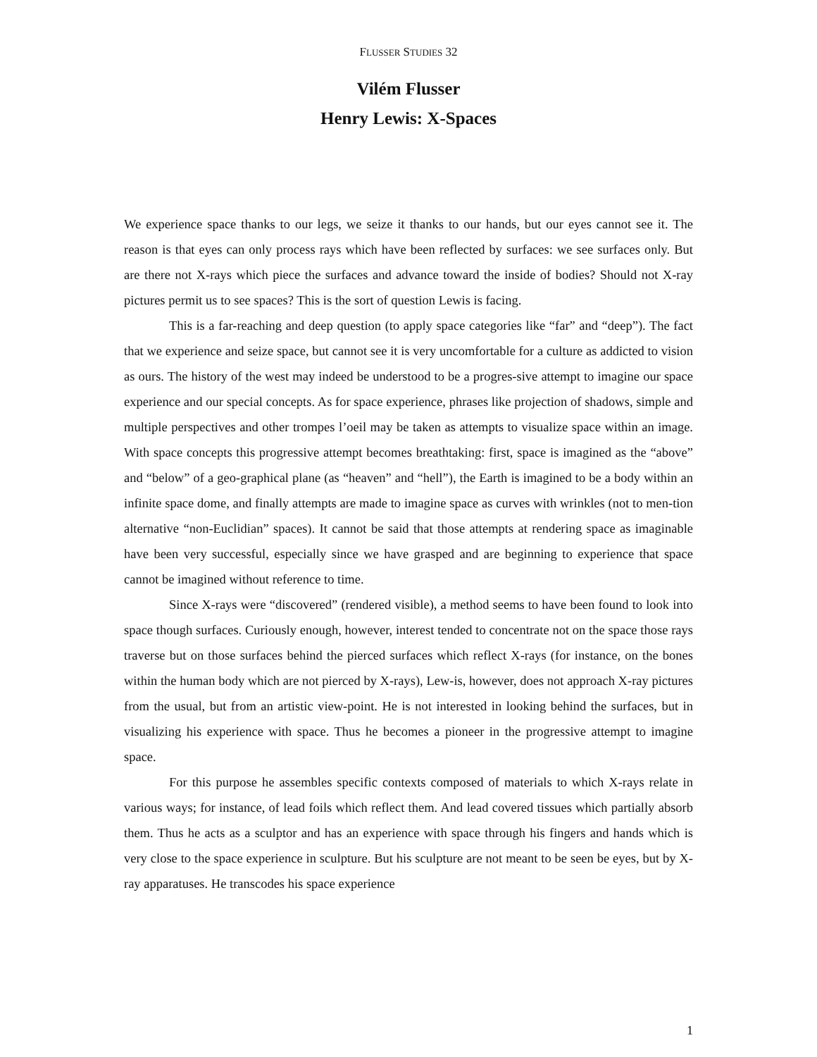FLUSSER STUDIES 32
Vilém Flusser
Henry Lewis: X-Spaces
We experience space thanks to our legs, we seize it thanks to our hands, but our eyes cannot see it. The reason is that eyes can only process rays which have been reflected by surfaces: we see surfaces only. But are there not X-rays which piece the surfaces and advance toward the inside of bodies? Should not X-ray pictures permit us to see spaces? This is the sort of question Lewis is facing.
This is a far-reaching and deep question (to apply space categories like “far” and “deep”). The fact that we experience and seize space, but cannot see it is very uncomfortable for a culture as addicted to vision as ours. The history of the west may indeed be understood to be a progres-sive attempt to imagine our space experience and our special concepts. As for space experience, phrases like projection of shadows, simple and multiple perspectives and other trompes l’oeil may be taken as attempts to visualize space within an image. With space concepts this progressive attempt becomes breathtaking: first, space is imagined as the “above” and “below” of a geo-graphical plane (as “heaven” and “hell”), the Earth is imagined to be a body within an infinite space dome, and finally attempts are made to imagine space as curves with wrinkles (not to men-tion alternative “non-Euclidian” spaces). It cannot be said that those attempts at rendering space as imaginable have been very successful, especially since we have grasped and are beginning to experience that space cannot be imagined without reference to time.
Since X-rays were “discovered” (rendered visible), a method seems to have been found to look into space though surfaces. Curiously enough, however, interest tended to concentrate not on the space those rays traverse but on those surfaces behind the pierced surfaces which reflect X-rays (for instance, on the bones within the human body which are not pierced by X-rays), Lew-is, however, does not approach X-ray pictures from the usual, but from an artistic view-point. He is not interested in looking behind the surfaces, but in visualizing his experience with space. Thus he becomes a pioneer in the progressive attempt to imagine space.
For this purpose he assembles specific contexts composed of materials to which X-rays relate in various ways; for instance, of lead foils which reflect them. And lead covered tissues which partially absorb them. Thus he acts as a sculptor and has an experience with space through his fingers and hands which is very close to the space experience in sculpture. But his sculpture are not meant to be seen be eyes, but by X-ray apparatuses. He transcodes his space experience
1